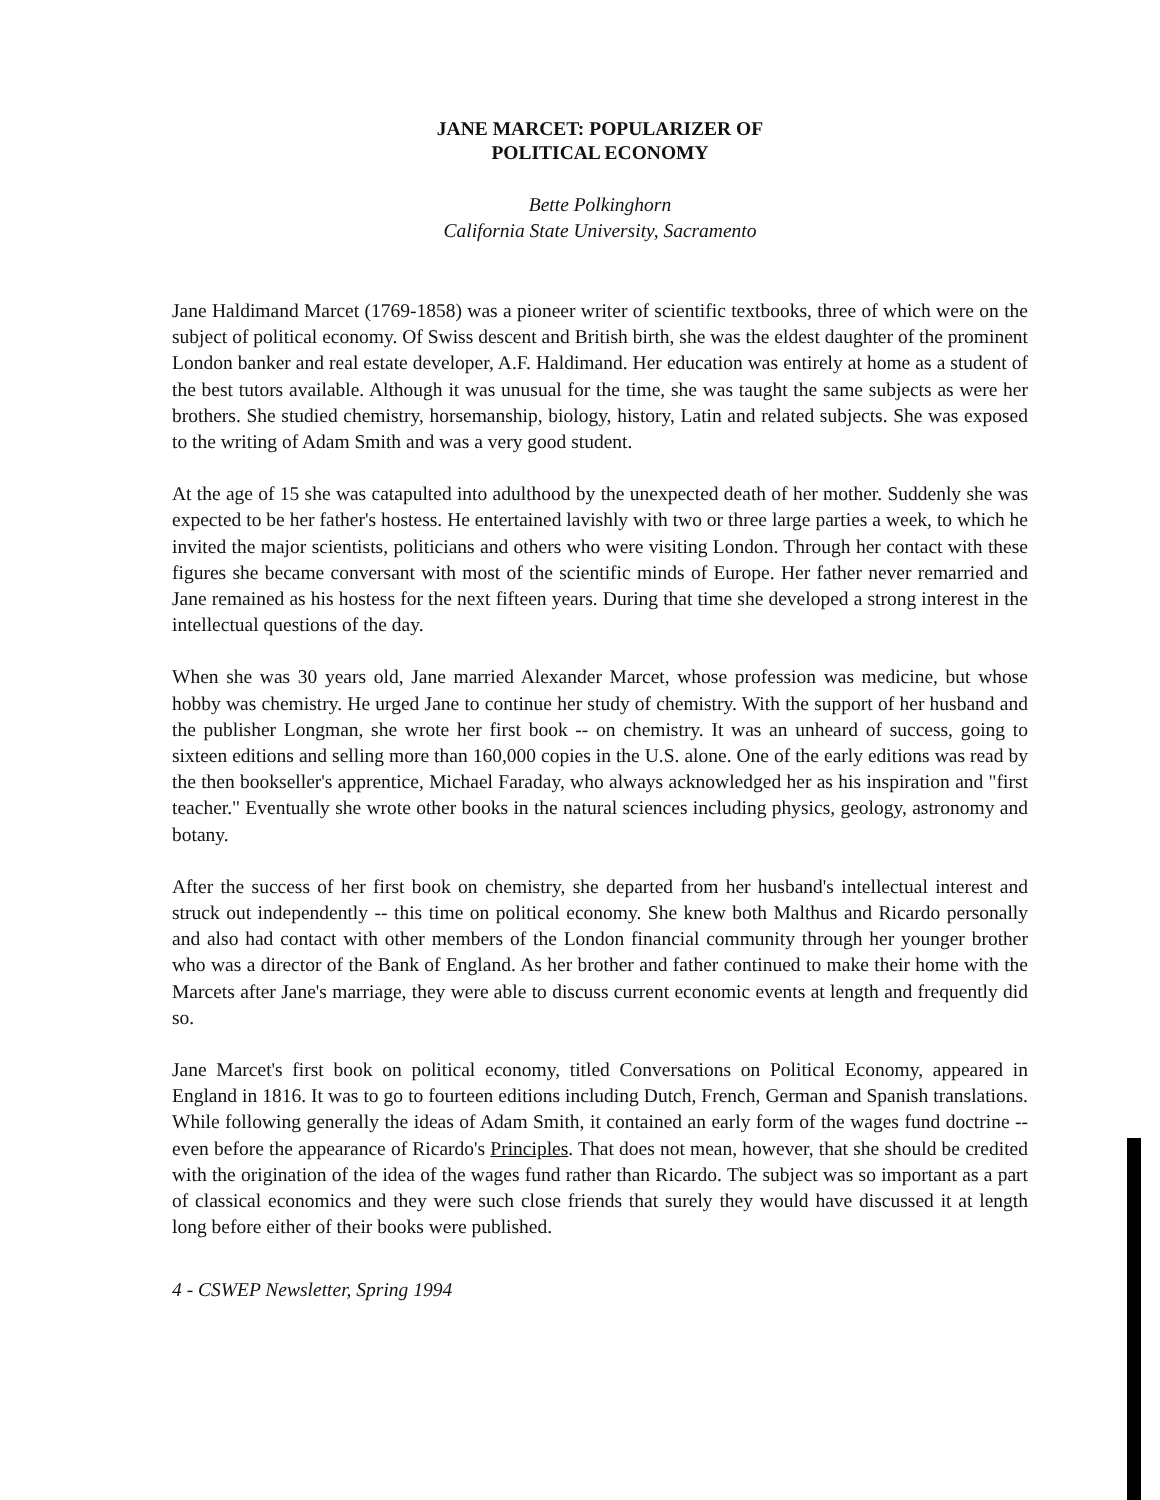JANE MARCET: POPULARIZER OF
POLITICAL ECONOMY
Bette Polkinghorn
California State University, Sacramento
Jane Haldimand Marcet (1769-1858) was a pioneer writer of scientific textbooks, three of which were on the subject of political economy. Of Swiss descent and British birth, she was the eldest daughter of the prominent London banker and real estate developer, A.F. Haldimand. Her education was entirely at home as a student of the best tutors available. Although it was unusual for the time, she was taught the same subjects as were her brothers. She studied chemistry, horsemanship, biology, history, Latin and related subjects. She was exposed to the writing of Adam Smith and was a very good student.
At the age of 15 she was catapulted into adulthood by the unexpected death of her mother. Suddenly she was expected to be her father's hostess. He entertained lavishly with two or three large parties a week, to which he invited the major scientists, politicians and others who were visiting London. Through her contact with these figures she became conversant with most of the scientific minds of Europe. Her father never remarried and Jane remained as his hostess for the next fifteen years. During that time she developed a strong interest in the intellectual questions of the day.
When she was 30 years old, Jane married Alexander Marcet, whose profession was medicine, but whose hobby was chemistry. He urged Jane to continue her study of chemistry. With the support of her husband and the publisher Longman, she wrote her first book -- on chemistry. It was an unheard of success, going to sixteen editions and selling more than 160,000 copies in the U.S. alone. One of the early editions was read by the then bookseller's apprentice, Michael Faraday, who always acknowledged her as his inspiration and "first teacher." Eventually she wrote other books in the natural sciences including physics, geology, astronomy and botany.
After the success of her first book on chemistry, she departed from her husband's intellectual interest and struck out independently -- this time on political economy. She knew both Malthus and Ricardo personally and also had contact with other members of the London financial community through her younger brother who was a director of the Bank of England. As her brother and father continued to make their home with the Marcets after Jane's marriage, they were able to discuss current economic events at length and frequently did so.
Jane Marcet's first book on political economy, titled Conversations on Political Economy, appeared in England in 1816. It was to go to fourteen editions including Dutch, French, German and Spanish translations. While following generally the ideas of Adam Smith, it contained an early form of the wages fund doctrine -- even before the appearance of Ricardo's Principles. That does not mean, however, that she should be credited with the origination of the idea of the wages fund rather than Ricardo. The subject was so important as a part of classical economics and they were such close friends that surely they would have discussed it at length long before either of their books were published.
4 - CSWEP Newsletter, Spring 1994